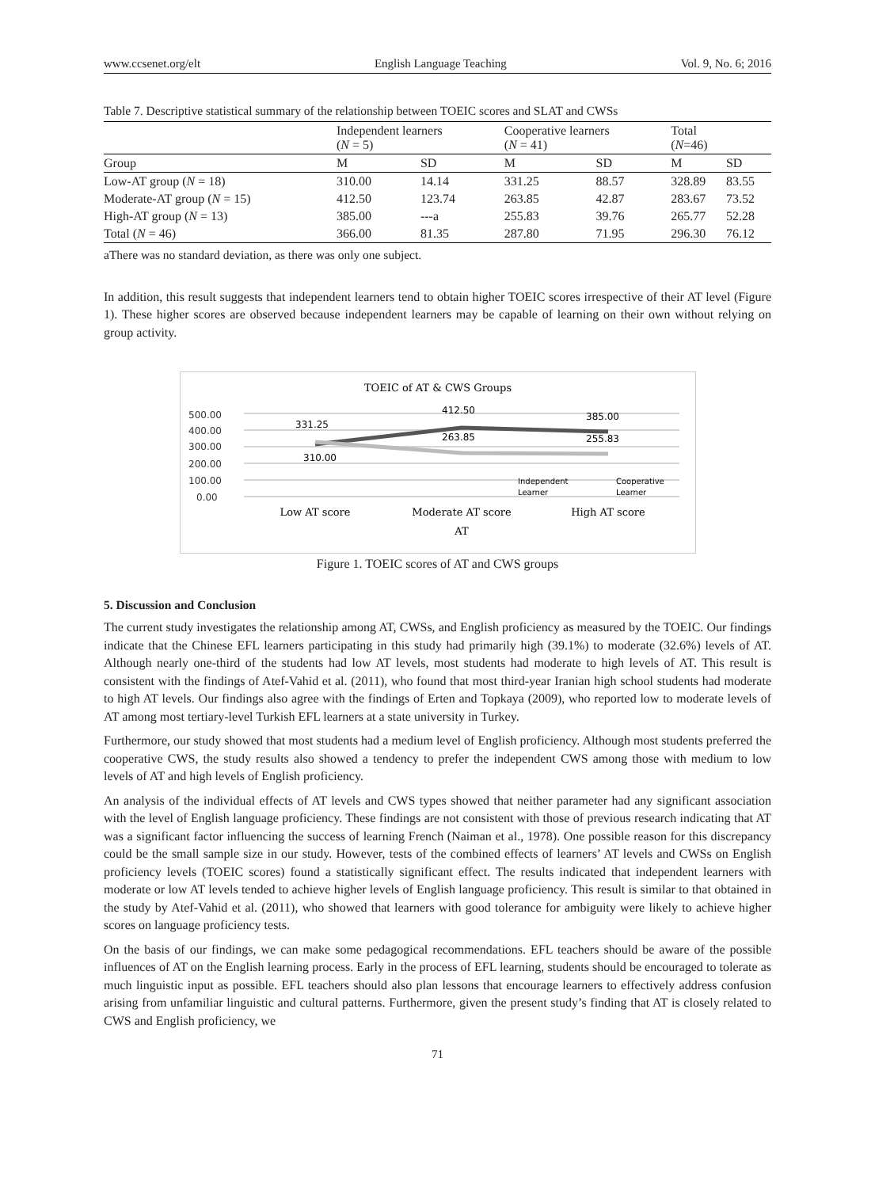www.ccsenet.org/elt English Language Teaching Vol. 9, No. 6; 2016
Table 7. Descriptive statistical summary of the relationship between TOEIC scores and SLAT and CWSs
| | Independent learners ( N = 5) | | Cooperative learners ( N = 41) | | Total ( N =46) | |
| Group | M | SD | M | SD | M | SD |
| Low-AT group ( N = 18) | 310.00 | 14.14 | 331.25 | 88.57 | 328.89 | 83.55 |
| Moderate-AT group ( N = 15) | 412.50 | 123.74 | 263.85 | 42.87 | 283.67 | 73.52 |
| High-AT group ( N = 13) | 385.00 | ---a | 255.83 | 39.76 | 265.77 | 52.28 |
| Total ( N = 46) | 366.00 | 81.35 | 287.80 | 71.95 | 296.30 | 76.12 |
aThere was no standard deviation, as there was only one subject.
In addition, this result suggests that independent learners tend to obtain higher TOEIC scores irrespective of their AT level (Figure 1). These higher scores are observed because independent learners may be capable of learning on their own without relying on group activity.
TOEIC of AT & CWS Groups
500.00
400.00
300.00
200.00
100.00
0.00
331.25
412.50
385.00
263.85
255.83
310.00
Independent
Learner
Cooperative
Learner
Low AT score
Moderate AT score
High AT score
AT
Figure 1. TOEIC scores of AT and CWS groups
5. Discussion and Conclusion
The current study investigates the relationship among AT, CWSs, and English proficiency as measured by the TOEIC. Our findings indicate that the Chinese EFL learners participating in this study had primarily high (39.1%) to moderate (32.6%) levels of AT. Although nearly one-third of the students had low AT levels, most students had moderate to high levels of AT. This result is consistent with the findings of Atef-Vahid et al. (2011), who found that most third-year Iranian high school students had moderate to high AT levels. Our findings also agree with the findings of Erten and Topkaya (2009), who reported low to moderate levels of AT among most tertiary-level Turkish EFL learners at a state university in Turkey.
Furthermore, our study showed that most students had a medium level of English proficiency. Although most students preferred the cooperative CWS, the study results also showed a tendency to prefer the independent CWS among those with medium to low levels of AT and high levels of English proficiency.
An analysis of the individual effects of AT levels and CWS types showed that neither parameter had any significant association with the level of English language proficiency. These findings are not consistent with those of previous research indicating that AT was a significant factor influencing the success of learning French (Naiman et al., 1978). One possible reason for this discrepancy could be the small sample size in our study. However, tests of the combined effects of learners’ AT levels and CWSs on English proficiency levels (TOEIC scores) found a statistically significant effect. The results indicated that independent learners with moderate or low AT levels tended to achieve higher levels of English language proficiency. This result is similar to that obtained in the study by Atef-Vahid et al. (2011), who showed that learners with good tolerance for ambiguity were likely to achieve higher scores on language proficiency tests.
On the basis of our findings, we can make some pedagogical recommendations. EFL teachers should be aware of the possible influences of AT on the English learning process. Early in the process of EFL learning, students should be encouraged to tolerate as much linguistic input as possible. EFL teachers should also plan lessons that encourage learners to effectively address confusion arising from unfamiliar linguistic and cultural patterns. Furthermore, given the present study’s finding that AT is closely related to CWS and English proficiency, we
71